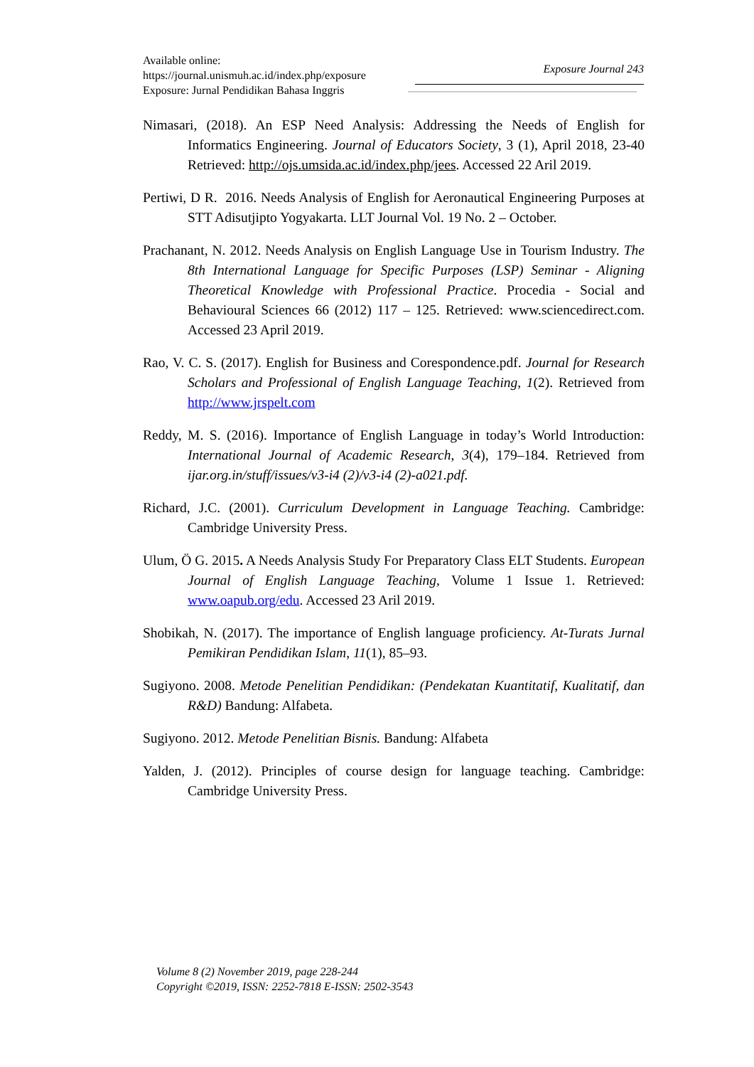Available online:
https://journal.unismuh.ac.id/index.php/exposure
Exposure: Jurnal Pendidikan Bahasa Inggris
Exposure Journal 243
Nimasari, (2018). An ESP Need Analysis: Addressing the Needs of English for Informatics Engineering. Journal of Educators Society, 3 (1), April 2018, 23-40 Retrieved: http://ojs.umsida.ac.id/index.php/jees. Accessed 22 Aril 2019.
Pertiwi, D R. 2016. Needs Analysis of English for Aeronautical Engineering Purposes at STT Adisutjipto Yogyakarta. LLT Journal Vol. 19 No. 2 – October.
Prachanant, N. 2012. Needs Analysis on English Language Use in Tourism Industry. The 8th International Language for Specific Purposes (LSP) Seminar - Aligning Theoretical Knowledge with Professional Practice. Procedia - Social and Behavioural Sciences 66 (2012) 117 – 125. Retrieved: www.sciencedirect.com. Accessed 23 April 2019.
Rao, V. C. S. (2017). English for Business and Corespondence.pdf. Journal for Research Scholars and Professional of English Language Teaching, 1(2). Retrieved from http://www.jrspelt.com
Reddy, M. S. (2016). Importance of English Language in today’s World Introduction: International Journal of Academic Research, 3(4), 179–184. Retrieved from ijar.org.in/stuff/issues/v3-i4 (2)/v3-i4 (2)-a021.pdf.
Richard, J.C. (2001). Curriculum Development in Language Teaching. Cambridge: Cambridge University Press.
Ulum, Ö G. 2015. A Needs Analysis Study For Preparatory Class ELT Students. European Journal of English Language Teaching, Volume 1 Issue 1. Retrieved: www.oapub.org/edu. Accessed 23 Aril 2019.
Shobikah, N. (2017). The importance of English language proficiency. At-Turats Jurnal Pemikiran Pendidikan Islam, 11(1), 85–93.
Sugiyono. 2008. Metode Penelitian Pendidikan: (Pendekatan Kuantitatif, Kualitatif, dan R&D) Bandung: Alfabeta.
Sugiyono. 2012. Metode Penelitian Bisnis. Bandung: Alfabeta
Yalden, J. (2012). Principles of course design for language teaching. Cambridge: Cambridge University Press.
Volume 8 (2) November 2019, page 228-244
Copyright ©2019, ISSN: 2252-7818 E-ISSN: 2502-3543